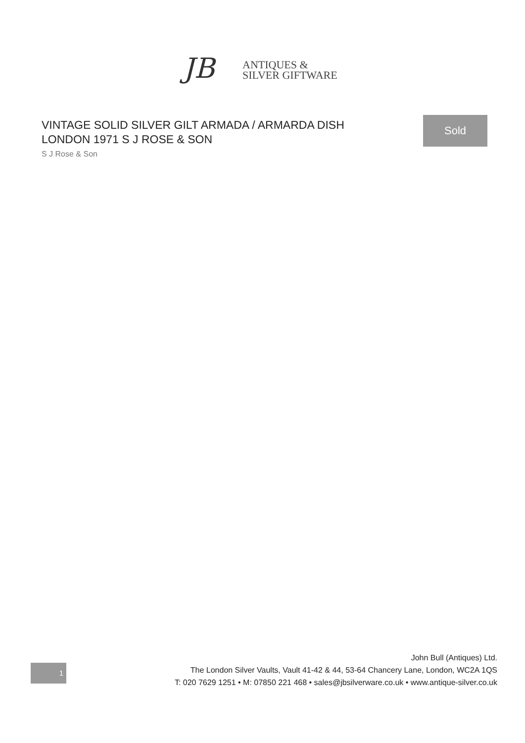JB
ANTIQUES &
SILVER GIFTWARE
VINTAGE SOLID SILVER GILT ARMADA / ARMARDA DISH LONDON 1971 S J ROSE & SON
S J Rose & Son
Sold
1
John Bull (Antiques) Ltd.
The London Silver Vaults, Vault 41-42 & 44, 53-64 Chancery Lane, London, WC2A 1QS
T: 020 7629 1251 • M: 07850 221 468 • sales@jbsilverware.co.uk • www.antique-silver.co.uk